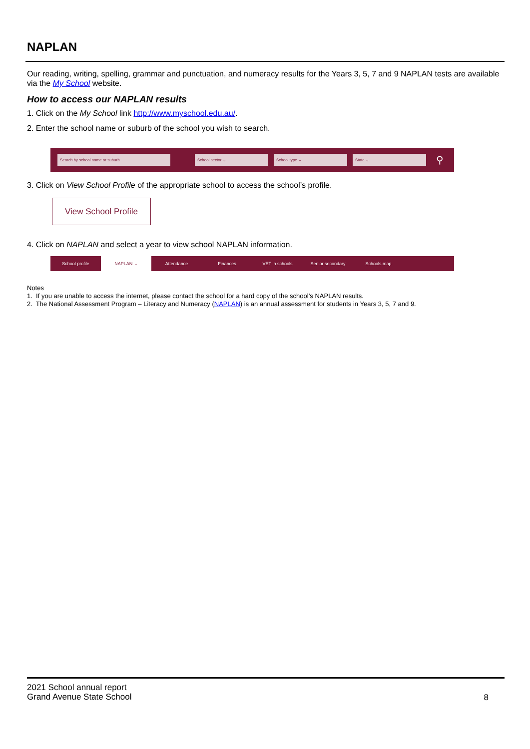NAPLAN
Our reading, writing, spelling, grammar and punctuation, and numeracy results for the Years 3, 5, 7 and 9 NAPLAN tests are available via the My School website.
How to access our NAPLAN results
1. Click on the My School link http://www.myschool.edu.au/.
2. Enter the school name or suburb of the school you wish to search.
Search by school name or suburb School sector ⌄ School type ⌄ State ⌄
⚲
3. Click on View School Profile of the appropriate school to access the school’s profile.
View School Profile
4. Click on NAPLAN and select a year to view school NAPLAN information.
School profile NAPLAN ⌄ Attendance Finances VET in schools Senior secondary Schools map
Notes
1. If you are unable to access the internet, please contact the school for a hard copy of the school’s NAPLAN results.
2. The National Assessment Program – Literacy and Numeracy (NAPLAN) is an annual assessment for students in Years 3, 5, 7 and 9.
2021 School annual report
Grand Avenue State School
8